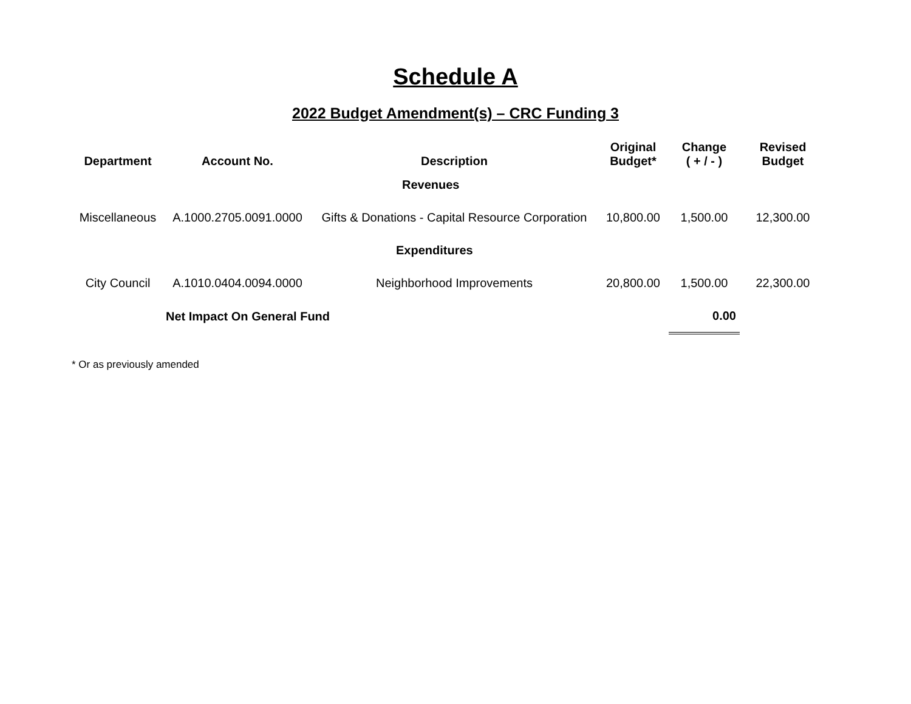Schedule A
2022 Budget Amendment(s) – CRC Funding 3
| Department | Account No. | Description | Original Budget* | Change ( + / - ) | Revised Budget |
| --- | --- | --- | --- | --- | --- |
| | | Revenues | | | |
| Miscellaneous | A.1000.2705.0091.0000 | Gifts & Donations - Capital Resource Corporation | 10,800.00 | 1,500.00 | 12,300.00 |
| | | Expenditures | | | |
| City Council | A.1010.0404.0094.0000 | Neighborhood Improvements | 20,800.00 | 1,500.00 | 22,300.00 |
| Net Impact On General Fund | | | | 0.00 | |
* Or as previously amended